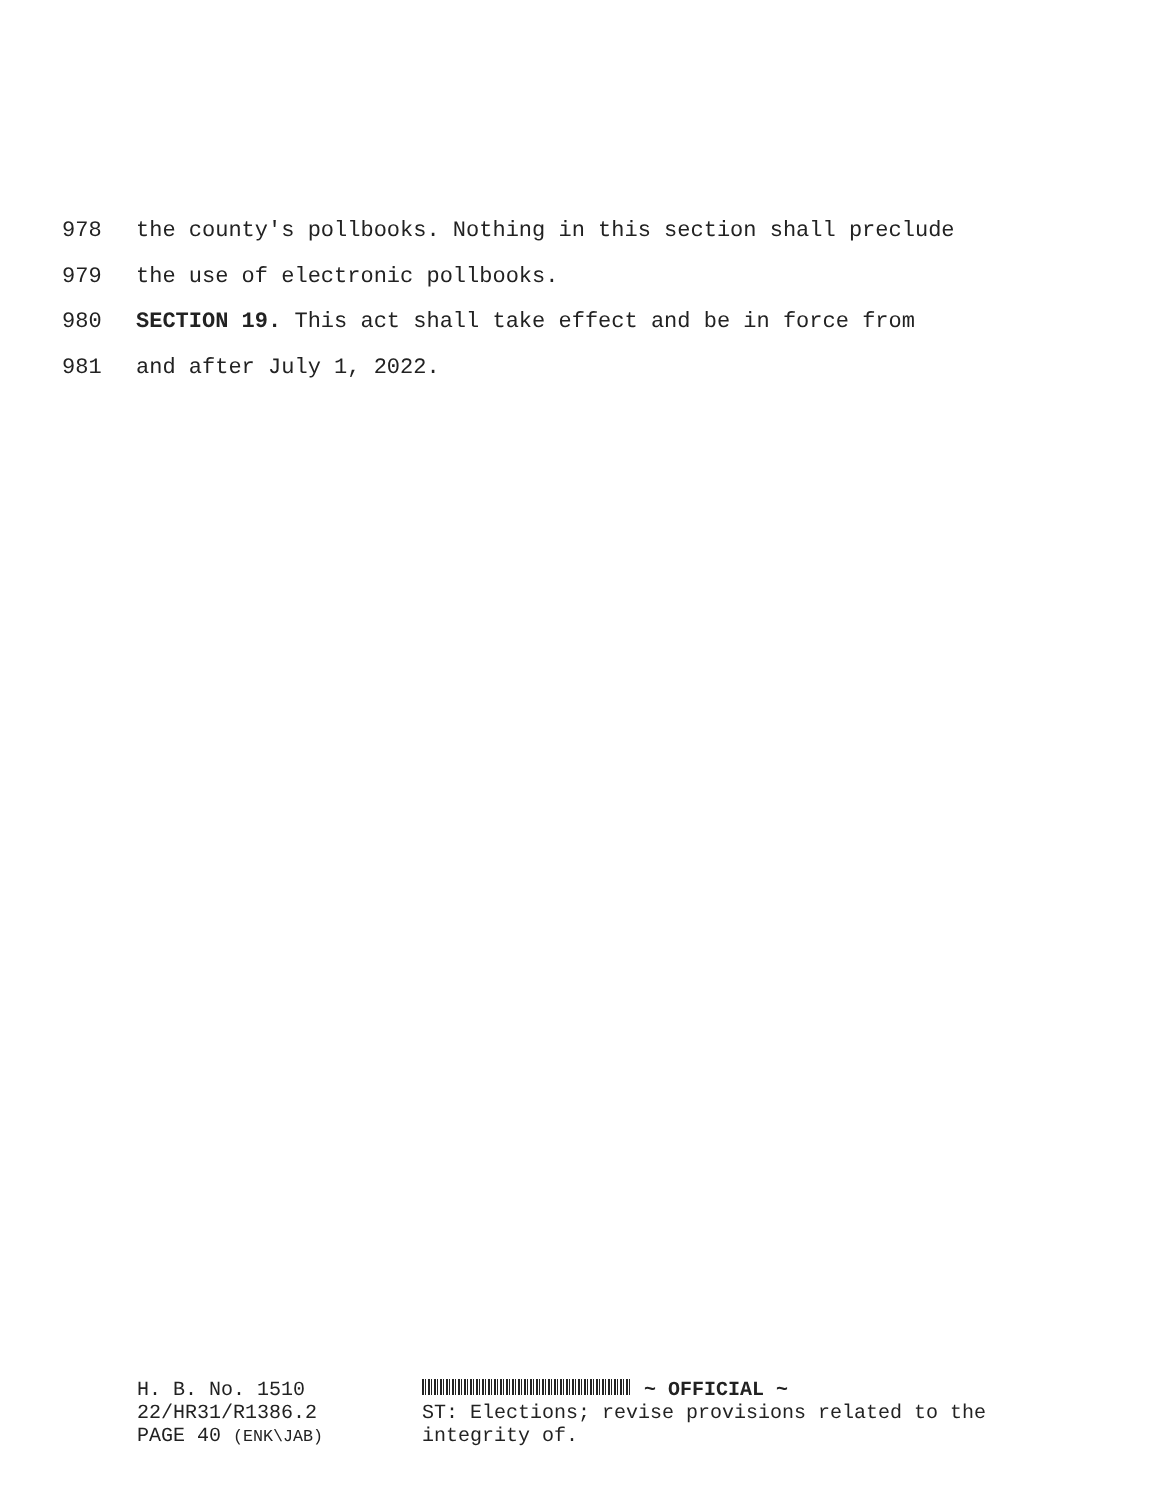978 the county's pollbooks. Nothing in this section shall preclude
979 the use of electronic pollbooks.
980 SECTION 19. This act shall take effect and be in force from
981 and after July 1, 2022.
H. B. No. 1510
22/HR31/R1386.2
PAGE 40 (ENK\JAB)
~ OFFICIAL ~
ST: Elections; revise provisions related to the
integrity of.